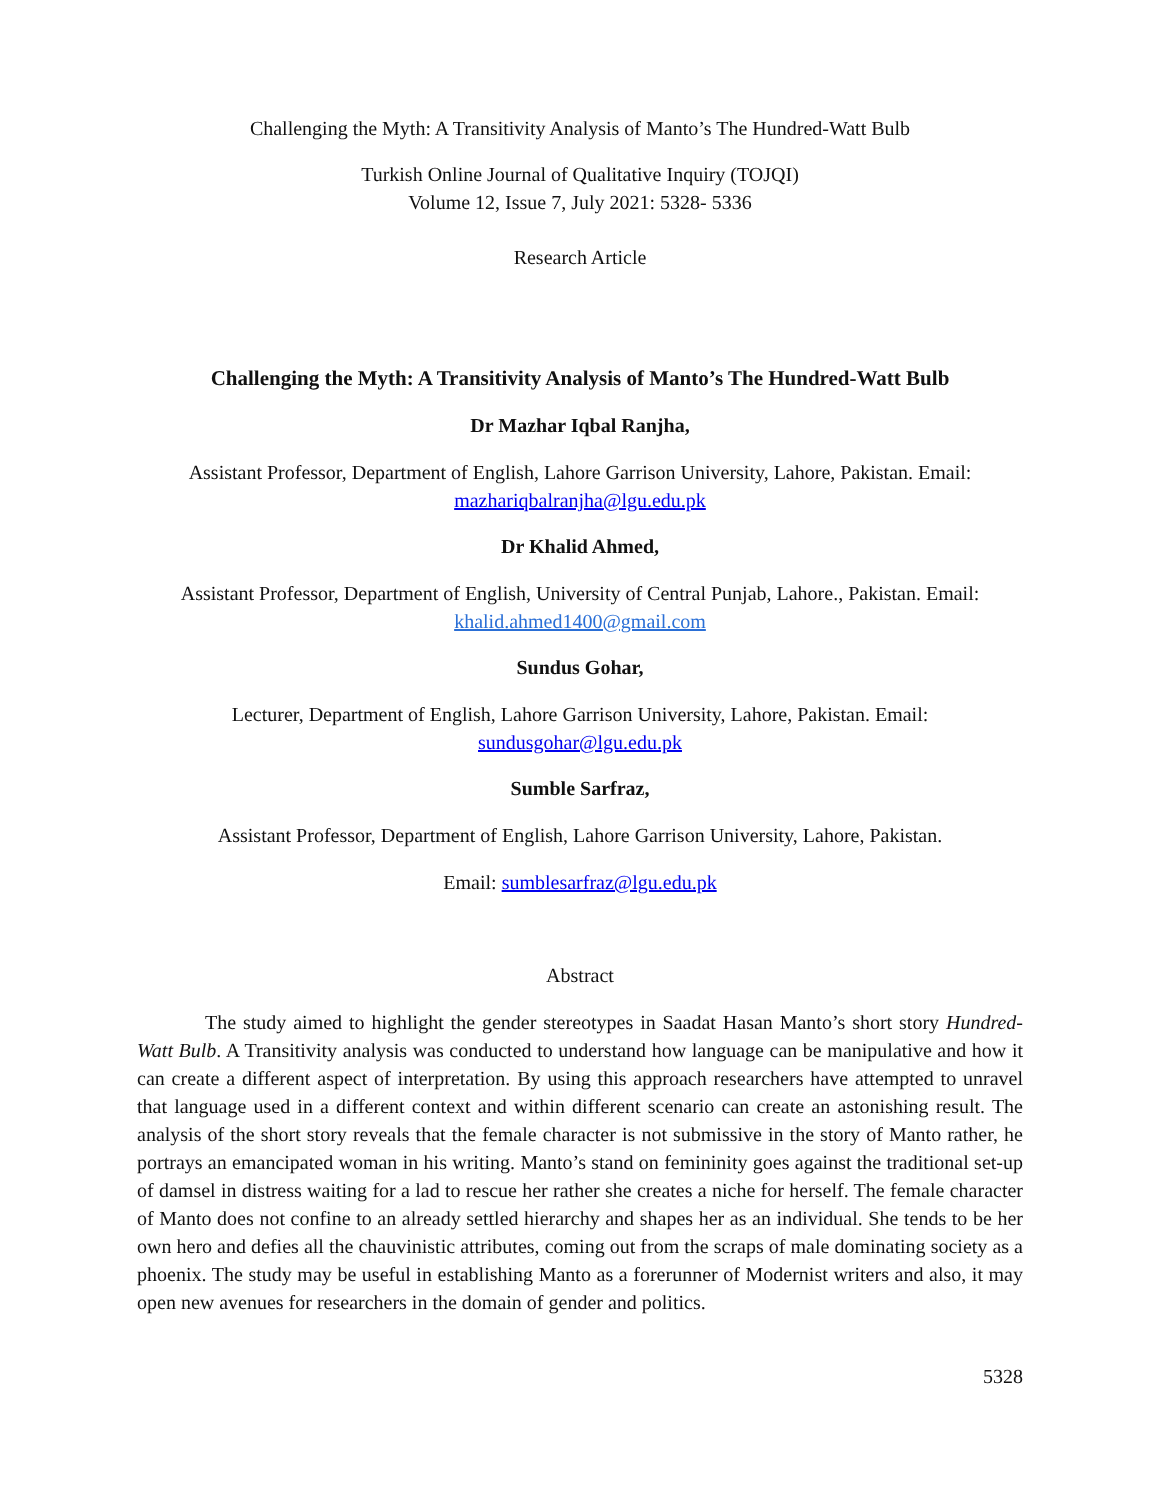Challenging the Myth: A Transitivity Analysis of Manto’s The Hundred-Watt Bulb
Turkish Online Journal of Qualitative Inquiry (TOJQI)
Volume 12, Issue 7, July 2021: 5328- 5336
Research Article
Challenging the Myth: A Transitivity Analysis of Manto’s The Hundred-Watt Bulb
Dr Mazhar Iqbal Ranjha,
Assistant Professor, Department of English, Lahore Garrison University, Lahore, Pakistan. Email: mazhariqbalranjha@lgu.edu.pk
Dr Khalid Ahmed,
Assistant Professor, Department of English, University of Central Punjab, Lahore., Pakistan. Email: khalid.ahmed1400@gmail.com
Sundus Gohar,
Lecturer, Department of English, Lahore Garrison University, Lahore, Pakistan. Email: sundusgohar@lgu.edu.pk
Sumble Sarfraz,
Assistant Professor, Department of English, Lahore Garrison University, Lahore, Pakistan.
Email: sumblesarfraz@lgu.edu.pk
Abstract
The study aimed to highlight the gender stereotypes in Saadat Hasan Manto’s short story Hundred-Watt Bulb. A Transitivity analysis was conducted to understand how language can be manipulative and how it can create a different aspect of interpretation. By using this approach researchers have attempted to unravel that language used in a different context and within different scenario can create an astonishing result. The analysis of the short story reveals that the female character is not submissive in the story of Manto rather, he portrays an emancipated woman in his writing. Manto’s stand on femininity goes against the traditional set-up of damsel in distress waiting for a lad to rescue her rather she creates a niche for herself. The female character of Manto does not confine to an already settled hierarchy and shapes her as an individual. She tends to be her own hero and defies all the chauvinistic attributes, coming out from the scraps of male dominating society as a phoenix. The study may be useful in establishing Manto as a forerunner of Modernist writers and also, it may open new avenues for researchers in the domain of gender and politics.
5328